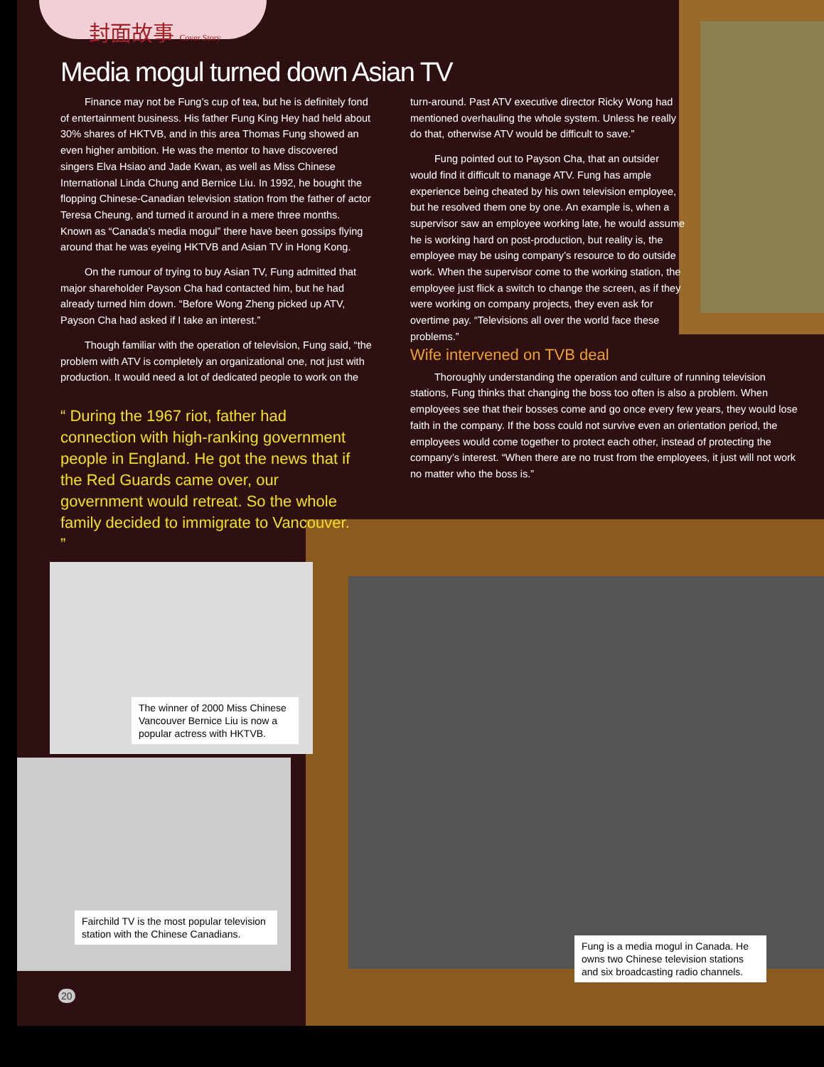封面故事 Cover Story
Media mogul turned down Asian TV
Finance may not be Fung’s cup of tea, but he is definitely fond of entertainment business. His father Fung King Hey had held about 30% shares of HKTVB, and in this area Thomas Fung showed an even higher ambition. He was the mentor to have discovered singers Elva Hsiao and Jade Kwan, as well as Miss Chinese International Linda Chung and Bernice Liu. In 1992, he bought the flopping Chinese-Canadian television station from the father of actor Teresa Cheung, and turned it around in a mere three months. Known as “Canada’s media mogul” there have been gossips flying around that he was eyeing HKTVB and Asian TV in Hong Kong.
On the rumour of trying to buy Asian TV, Fung admitted that major shareholder Payson Cha had contacted him, but he had already turned him down. “Before Wong Zheng picked up ATV, Payson Cha had asked if I take an interest.”
Though familiar with the operation of television, Fung said, “the problem with ATV is completely an organizational one, not just with production. It would need a lot of dedicated people to work on the
“ During the 1967 riot, father had connection with high-ranking government people in England. He got the news that if the Red Guards came over, our government would retreat. So the whole family decided to immigrate to Vancouver. ”
turn-around. Past ATV executive director Ricky Wong had mentioned overhauling the whole system. Unless he really do that, otherwise ATV would be difficult to save.”
Fung pointed out to Payson Cha, that an outsider would find it difficult to manage ATV. Fung has ample experience being cheated by his own television employee, but he resolved them one by one. An example is, when a supervisor saw an employee working late, he would assume he is working hard on post-production, but reality is, the employee may be using company’s resource to do outside work. When the supervisor come to the working station, the employee just flick a switch to change the screen, as if they were working on company projects, they even ask for overtime pay. “Televisions all over the world face these problems.”
Wife intervened on TVB deal
Thoroughly understanding the operation and culture of running television stations, Fung thinks that changing the boss too often is also a problem. When employees see that their bosses come and go once every few years, they would lose faith in the company. If the boss could not survive even an orientation period, the employees would come together to protect each other, instead of protecting the company’s interest. “When there are no trust from the employees, it just will not work no matter who the boss is.”
The winner of 2000 Miss Chinese Vancouver Bernice Liu is now a popular actress with HKTVB.
Fairchild TV is the most popular television station with the Chinese Canadians.
Fung is a media mogul in Canada. He owns two Chinese television stations and six broadcasting radio channels.
20